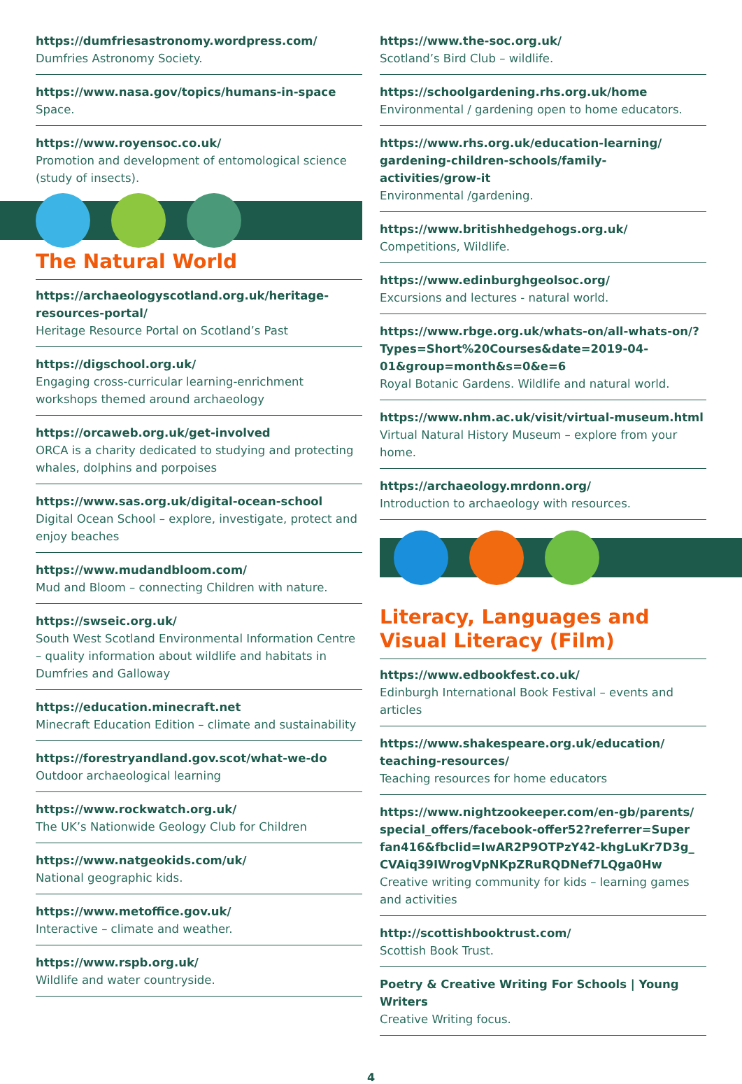https://dumfriesastronomy.wordpress.com/
Dumfries Astronomy Society.
https://www.nasa.gov/topics/humans-in-space
Space.
https://www.royensoc.co.uk/
Promotion and development of entomological science (study of insects).
The Natural World
https://archaeologyscotland.org.uk/heritage-resources-portal/
Heritage Resource Portal on Scotland’s Past
https://digschool.org.uk/
Engaging cross-curricular learning-enrichment workshops themed around archaeology
https://orcaweb.org.uk/get-involved
ORCA is a charity dedicated to studying and protecting whales, dolphins and porpoises
https://www.sas.org.uk/digital-ocean-school
Digital Ocean School – explore, investigate, protect and enjoy beaches
https://www.mudandbloom.com/
Mud and Bloom – connecting Children with nature.
https://swseic.org.uk/
South West Scotland Environmental Information Centre – quality information about wildlife and habitats in Dumfries and Galloway
https://education.minecraft.net
Minecraft Education Edition – climate and sustainability
https://forestryandland.gov.scot/what-we-do
Outdoor archaeological learning
https://www.rockwatch.org.uk/
The UK’s Nationwide Geology Club for Children
https://www.natgeokids.com/uk/
National geographic kids.
https://www.metoffice.gov.uk/
Interactive – climate and weather.
https://www.rspb.org.uk/
Wildlife and water countryside.
https://www.the-soc.org.uk/
Scotland’s Bird Club – wildlife.
https://schoolgardening.rhs.org.uk/home
Environmental / gardening open to home educators.
https://www.rhs.org.uk/education-learning/ gardening-children-schools/family-activities/grow-it
Environmental /gardening.
https://www.britishhedgehogs.org.uk/
Competitions, Wildlife.
https://www.edinburghgeolsoc.org/
Excursions and lectures - natural world.
https://www.rbge.org.uk/whats-on/all-whats-on/?Types=Short%20Courses&date=2019-04-01&group=month&s=0&e=6
Royal Botanic Gardens. Wildlife and natural world.
https://www.nhm.ac.uk/visit/virtual-museum.html
Virtual Natural History Museum – explore from your home.
https://archaeology.mrdonn.org/
Introduction to archaeology with resources.
Literacy, Languages and Visual Literacy (Film)
https://www.edbookfest.co.uk/
Edinburgh International Book Festival – events and articles
https://www.shakespeare.org.uk/education/ teaching-resources/
Teaching resources for home educators
https://www.nightzookeeper.com/en-gb/parents/ special_offers/facebook-offer52?referrer=Super fan416&fbclid=IwAR2P9OTPzY42-khgLuKr7D3g_ CVAiq39IWrogVpNKpZRuRQDNef7LQga0Hw
Creative writing community for kids – learning games and activities
http://scottishbooktrust.com/
Scottish Book Trust.
Poetry & Creative Writing For Schools | Young Writers
Creative Writing focus.
4